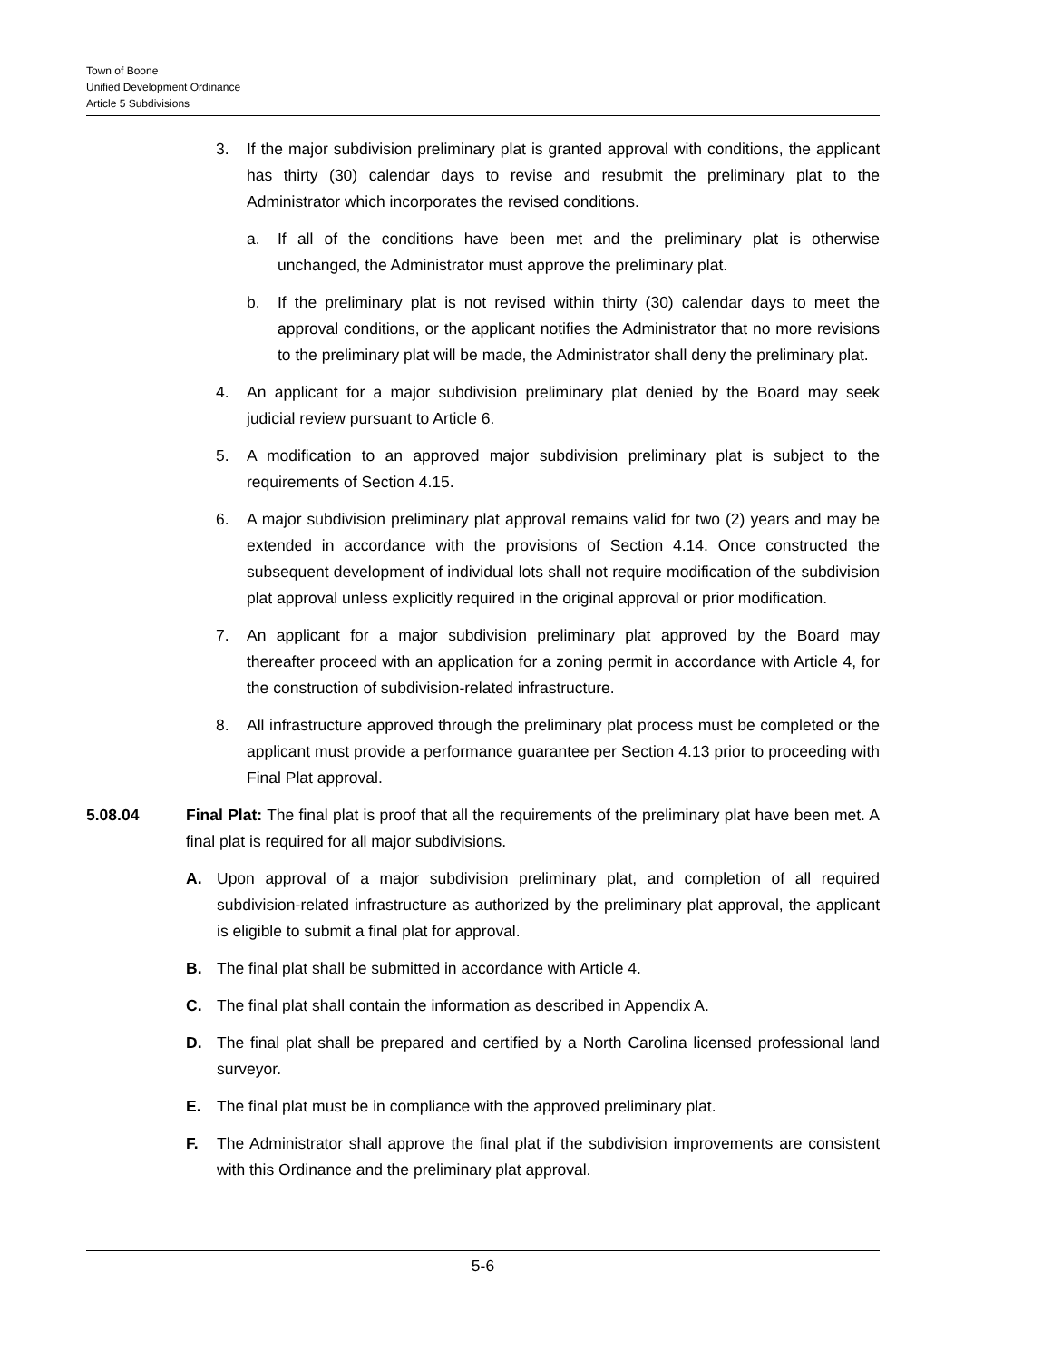Town of Boone
Unified Development Ordinance
Article 5 Subdivisions
3. If the major subdivision preliminary plat is granted approval with conditions, the applicant has thirty (30) calendar days to revise and resubmit the preliminary plat to the Administrator which incorporates the revised conditions.
a. If all of the conditions have been met and the preliminary plat is otherwise unchanged, the Administrator must approve the preliminary plat.
b. If the preliminary plat is not revised within thirty (30) calendar days to meet the approval conditions, or the applicant notifies the Administrator that no more revisions to the preliminary plat will be made, the Administrator shall deny the preliminary plat.
4. An applicant for a major subdivision preliminary plat denied by the Board may seek judicial review pursuant to Article 6.
5. A modification to an approved major subdivision preliminary plat is subject to the requirements of Section 4.15.
6. A major subdivision preliminary plat approval remains valid for two (2) years and may be extended in accordance with the provisions of Section 4.14. Once constructed the subsequent development of individual lots shall not require modification of the subdivision plat approval unless explicitly required in the original approval or prior modification.
7. An applicant for a major subdivision preliminary plat approved by the Board may thereafter proceed with an application for a zoning permit in accordance with Article 4, for the construction of subdivision-related infrastructure.
8. All infrastructure approved through the preliminary plat process must be completed or the applicant must provide a performance guarantee per Section 4.13 prior to proceeding with Final Plat approval.
5.08.04 Final Plat: The final plat is proof that all the requirements of the preliminary plat have been met. A final plat is required for all major subdivisions.
A. Upon approval of a major subdivision preliminary plat, and completion of all required subdivision-related infrastructure as authorized by the preliminary plat approval, the applicant is eligible to submit a final plat for approval.
B. The final plat shall be submitted in accordance with Article 4.
C. The final plat shall contain the information as described in Appendix A.
D. The final plat shall be prepared and certified by a North Carolina licensed professional land surveyor.
E. The final plat must be in compliance with the approved preliminary plat.
F. The Administrator shall approve the final plat if the subdivision improvements are consistent with this Ordinance and the preliminary plat approval.
5-6